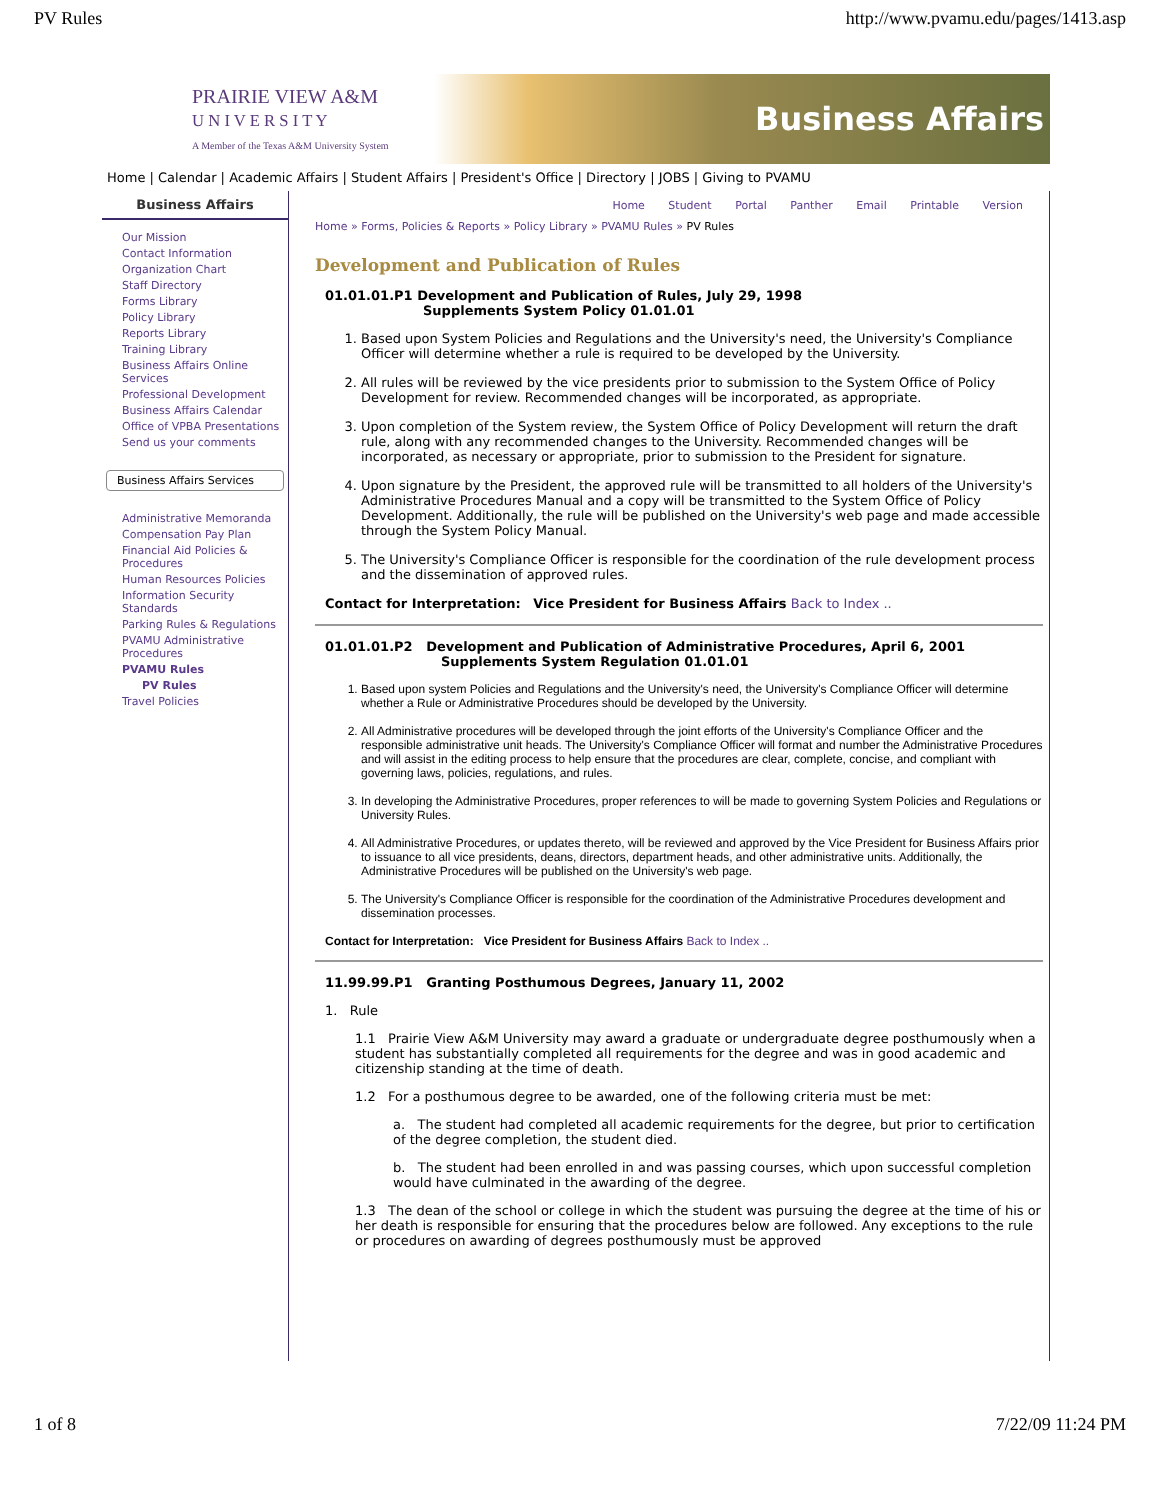PV Rules http://www.pvamu.edu/pages/1413.asp
PRAIRIE VIEW A&M
U N I V E R S I T Y
A Member of the Texas A&M University System
Business Affairs
Home | Calendar | Academic Affairs | Student Affairs | President's Office | Directory | JOBS | Giving to PVAMU
Business Affairs
Our Mission
Contact Information
Organization Chart
Staff Directory
Forms Library
Policy Library
Reports Library
Training Library
Business Affairs Online Services
Professional Development
Business Affairs Calendar
Office of VPBA Presentations
Send us your comments
Business Affairs Services
Administrative Memoranda
Compensation Pay Plan
Financial Aid Policies & Procedures
Human Resources Policies
Information Security Standards
Parking Rules & Regulations
PVAMU Administrative Procedures
PVAMU Rules
PV Rules
Travel Policies
Home Student Portal Panther Email Printable Version
Home » Forms, Policies & Reports » Policy Library » PVAMU Rules » PV Rules
Development and Publication of Rules
01.01.01.P1 Development and Publication of Rules, July 29, 1998
Supplements System Policy 01.01.01
1. Based upon System Policies and Regulations and the University's need, the University's Compliance Officer will determine whether a rule is required to be developed by the University.
2. All rules will be reviewed by the vice presidents prior to submission to the System Office of Policy Development for review. Recommended changes will be incorporated, as appropriate.
3. Upon completion of the System review, the System Office of Policy Development will return the draft rule, along with any recommended changes to the University. Recommended changes will be incorporated, as necessary or appropriate, prior to submission to the President for signature.
4. Upon signature by the President, the approved rule will be transmitted to all holders of the University's Administrative Procedures Manual and a copy will be transmitted to the System Office of Policy Development. Additionally, the rule will be published on the University's web page and made accessible through the System Policy Manual.
5. The University's Compliance Officer is responsible for the coordination of the rule development process and the dissemination of approved rules.
Contact for Interpretation: Vice President for Business Affairs Back to Index ..
01.01.01.P2 Development and Publication of Administrative Procedures, April 6, 2001
Supplements System Regulation 01.01.01
1. Based upon system Policies and Regulations and the University's need, the University's Compliance Officer will determine whether a Rule or Administrative Procedures should be developed by the University.
2. All Administrative procedures will be developed through the joint efforts of the University's Compliance Officer and the responsible administrative unit heads. The University's Compliance Officer will format and number the Administrative Procedures and will assist in the editing process to help ensure that the procedures are clear, complete, concise, and compliant with governing laws, policies, regulations, and rules.
3. In developing the Administrative Procedures, proper references to will be made to governing System Policies and Regulations or University Rules.
4. All Administrative Procedures, or updates thereto, will be reviewed and approved by the Vice President for Business Affairs prior to issuance to all vice presidents, deans, directors, department heads, and other administrative units. Additionally, the Administrative Procedures will be published on the University's web page.
5. The University's Compliance Officer is responsible for the coordination of the Administrative Procedures development and dissemination processes.
Contact for Interpretation: Vice President for Business Affairs Back to Index ..
11.99.99.P1 Granting Posthumous Degrees, January 11, 2002
1. Rule
1.1 Prairie View A&M University may award a graduate or undergraduate degree posthumously when a student has substantially completed all requirements for the degree and was in good academic and citizenship standing at the time of death.
1.2 For a posthumous degree to be awarded, one of the following criteria must be met:
a. The student had completed all academic requirements for the degree, but prior to certification of the degree completion, the student died.
b. The student had been enrolled in and was passing courses, which upon successful completion would have culminated in the awarding of the degree.
1.3 The dean of the school or college in which the student was pursuing the degree at the time of his or her death is responsible for ensuring that the procedures below are followed. Any exceptions to the rule or procedures on awarding of degrees posthumously must be approved
1 of 8 7/22/09 11:24 PM